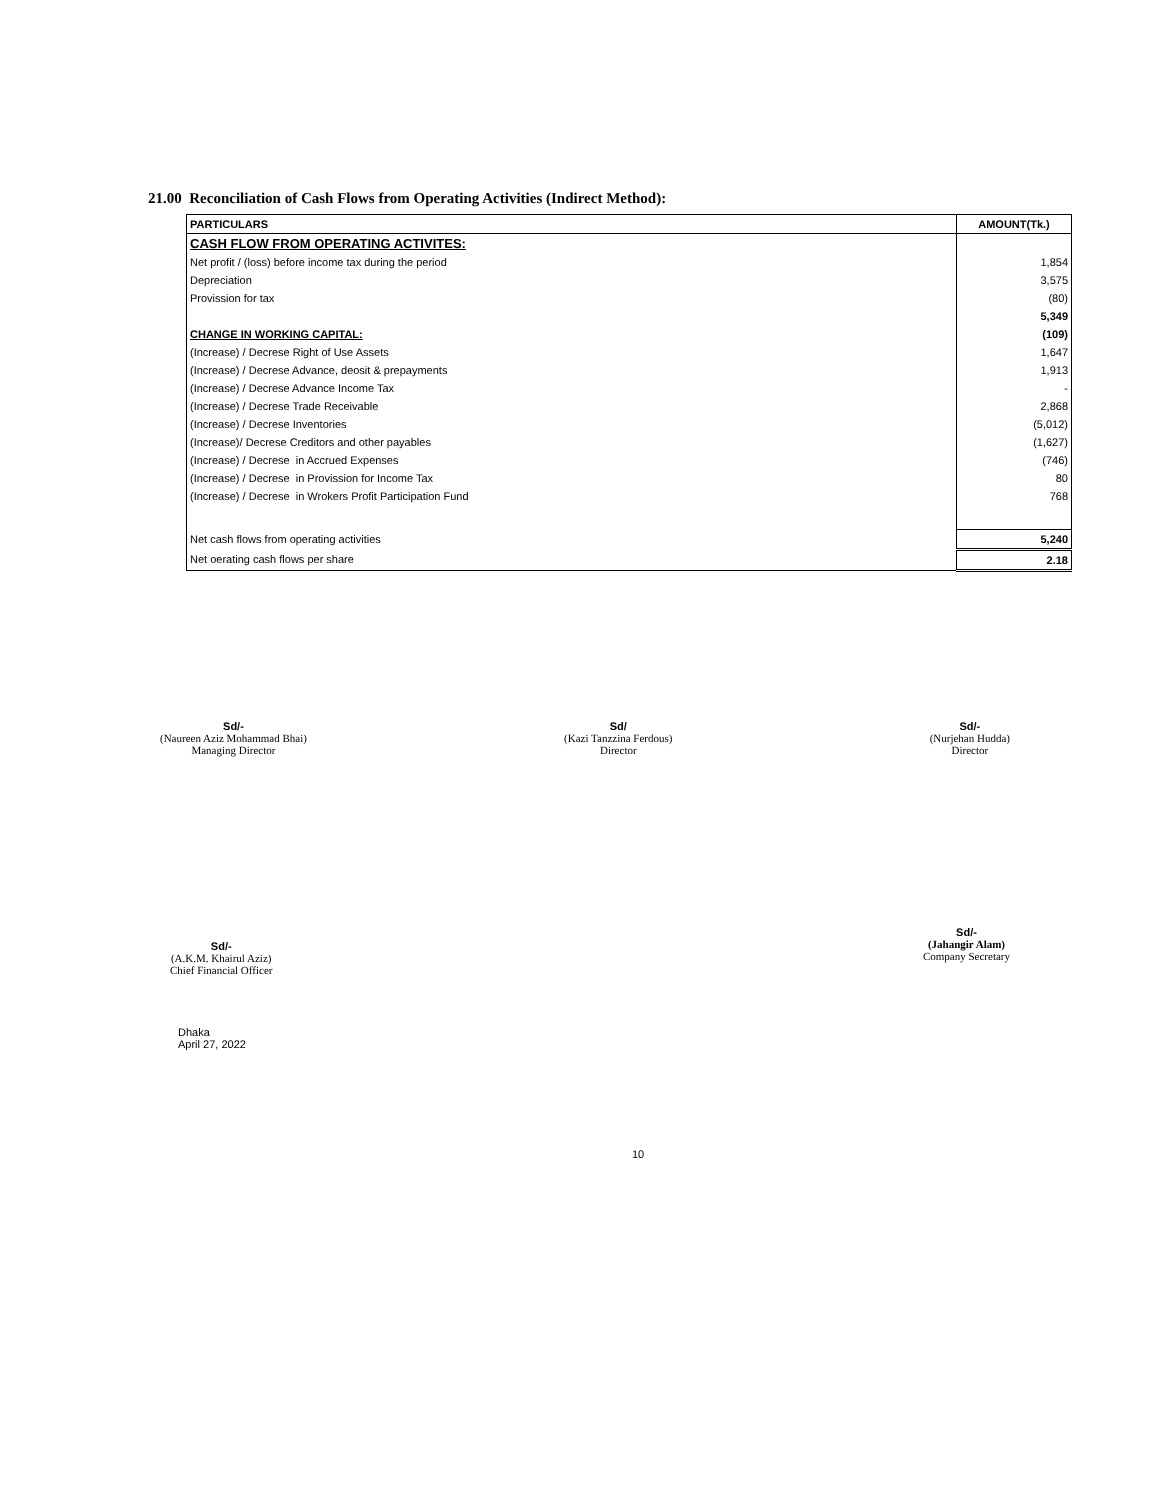21.00 Reconciliation of Cash Flows from Operating Activities (Indirect Method):
| PARTICULARS | AMOUNT(Tk.) |
| --- | --- |
| CASH FLOW FROM OPERATING ACTIVITES: | |
| Net profit / (loss) before income tax during the period | 1,854 |
| Depreciation | 3,575 |
| Provission for tax | (80) |
| | 5,349 |
| CHANGE IN WORKING CAPITAL: | (109) |
| (Increase) / Decrese Right of Use Assets | 1,647 |
| (Increase) / Decrese Advance, deosit & prepayments | 1,913 |
| (Increase) / Decrese Advance Income Tax | - |
| (Increase) / Decrese Trade Receivable | 2,868 |
| (Increase) / Decrese Inventories | (5,012) |
| (Increase)/ Decrese Creditors and other payables | (1,627) |
| (Increase) / Decrese in Accrued Expenses | (746) |
| (Increase) / Decrese in Provission for Income Tax | 80 |
| (Increase) / Decrese in Wrokers Profit Participation Fund | 768 |
| Net cash flows from operating activities | 5,240 |
| Net oerating cash flows per share | 2.18 |
Sd/-
(Naureen Aziz Mohammad Bhai)
Managing Director
Sd/
(Kazi Tanzzina Ferdous)
Director
Sd/-
(Nurjehan Hudda)
Director
Sd/-
(A.K.M. Khairul Aziz)
Chief Financial Officer
Sd/-
(Jahangir Alam)
Company Secretary
Dhaka
April 27, 2022
10